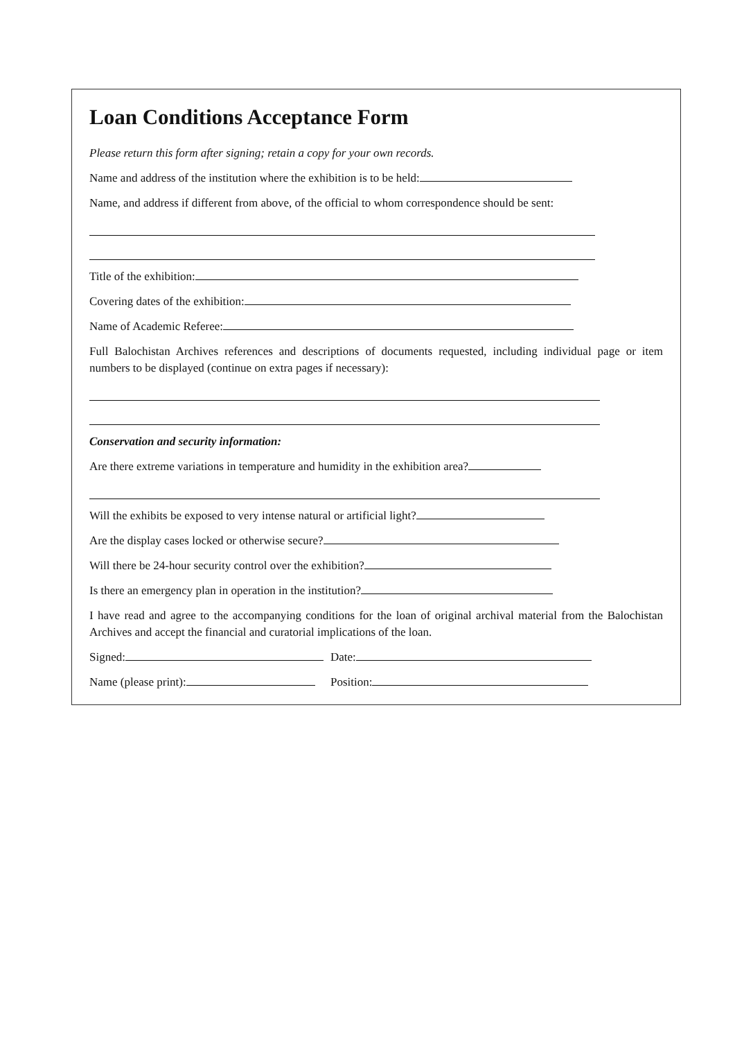Loan Conditions Acceptance Form
Please return this form after signing; retain a copy for your own records.
Name and address of the institution where the exhibition is to be held:
Name, and address if different from above, of the official to whom correspondence should be sent:
Title of the exhibition:
Covering dates of the exhibition:
Name of Academic Referee:
Full Balochistan Archives references and descriptions of documents requested, including individual page or item numbers to be displayed (continue on extra pages if necessary):
Conservation and security information:
Are there extreme variations in temperature and humidity in the exhibition area?
Will the exhibits be exposed to very intense natural or artificial light?
Are the display cases locked or otherwise secure?
Will there be 24-hour security control over the exhibition?
Is there an emergency plan in operation in the institution?
I have read and agree to the accompanying conditions for the loan of original archival material from the Balochistan Archives and accept the financial and curatorial implications of the loan.
Signed: Date:
Name (please print): Position: